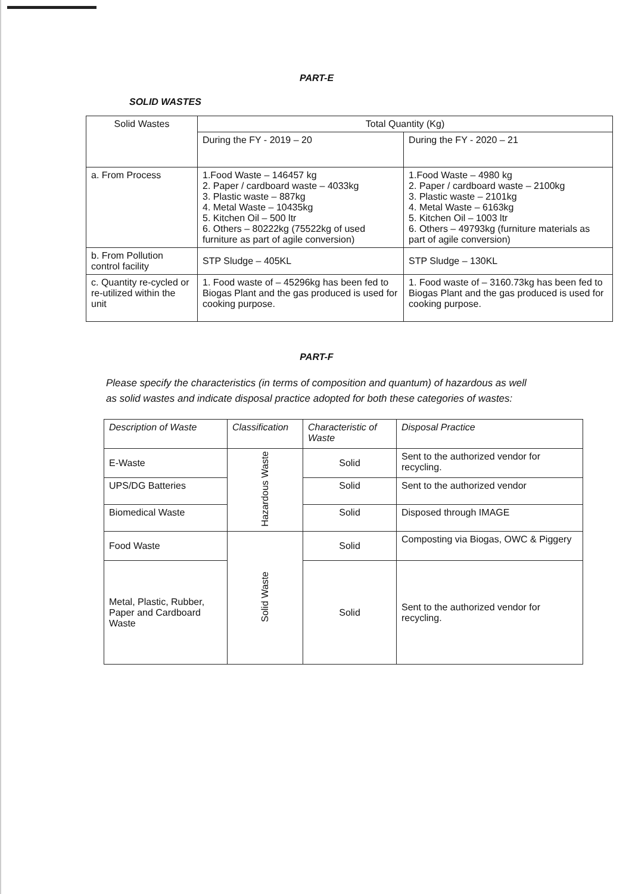PART-E
SOLID WASTES
| Solid Wastes | Total Quantity (Kg) | |
| --- | --- | --- |
| | During the FY - 2019 – 20 | During the FY - 2020 – 21 |
| a. From Process | 1.Food Waste – 146457 kg 2. Paper / cardboard waste – 4033kg 3. Plastic waste – 887kg 4. Metal Waste – 10435kg 5. Kitchen Oil – 500 ltr 6. Others – 80222kg (75522kg of used furniture as part of agile conversion) | 1.Food Waste – 4980 kg 2. Paper / cardboard waste – 2100kg 3. Plastic waste – 2101kg 4. Metal Waste – 6163kg 5. Kitchen Oil – 1003 ltr 6. Others – 49793kg (furniture materials as part of agile conversion) |
| b. From Pollution control facility | STP Sludge – 405KL | STP Sludge – 130KL |
| c. Quantity re-cycled or re-utilized within the unit | 1. Food waste of – 45296kg has been fed to Biogas Plant and the gas produced is used for cooking purpose. | 1. Food waste of – 3160.73kg has been fed to Biogas Plant and the gas produced is used for cooking purpose. |
PART-F
Please specify the characteristics (in terms of composition and quantum) of hazardous as well as solid wastes and indicate disposal practice adopted for both these categories of wastes:
| Description of Waste | Classification | Characteristic of Waste | Disposal Practice |
| --- | --- | --- | --- |
| E-Waste | Hazardous Waste | Solid | Sent to the authorized vendor for recycling. |
| UPS/DG Batteries | | Solid | Sent to the authorized vendor |
| Biomedical Waste | | Solid | Disposed through IMAGE |
| Food Waste | Solid Waste | Solid | Composting via Biogas, OWC & Piggery |
| Metal, Plastic, Rubber, Paper and Cardboard Waste | | Solid | Sent to the authorized vendor for recycling. |